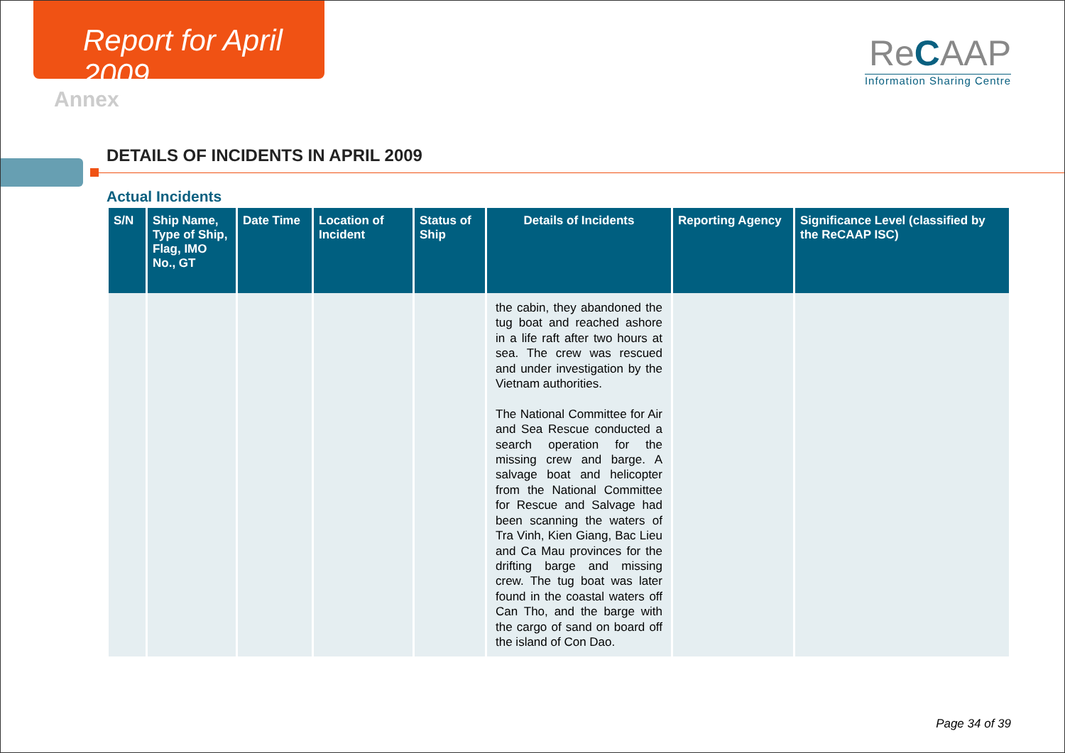Report for April 2009
Annex
ReCAAP
Information Sharing Centre
DETAILS OF INCIDENTS IN APRIL 2009
Actual Incidents
| S/N | Ship Name, Type of Ship, Flag, IMO No., GT | Date Time | Location of Incident | Status of Ship | Details of Incidents | Reporting Agency | Significance Level (classified by the ReCAAP ISC) |
| --- | --- | --- | --- | --- | --- | --- | --- |
| | | | | | the cabin, they abandoned the tug boat and reached ashore in a life raft after two hours at sea. The crew was rescued and under investigation by the Vietnam authorities. The National Committee for Air and Sea Rescue conducted a search operation for the missing crew and barge. A salvage boat and helicopter from the National Committee for Rescue and Salvage had been scanning the waters of Tra Vinh, Kien Giang, Bac Lieu and Ca Mau provinces for the drifting barge and missing crew. The tug boat was later found in the coastal waters off Can Tho, and the barge with the cargo of sand on board off the island of Con Dao. | | |
Page 34 of 39